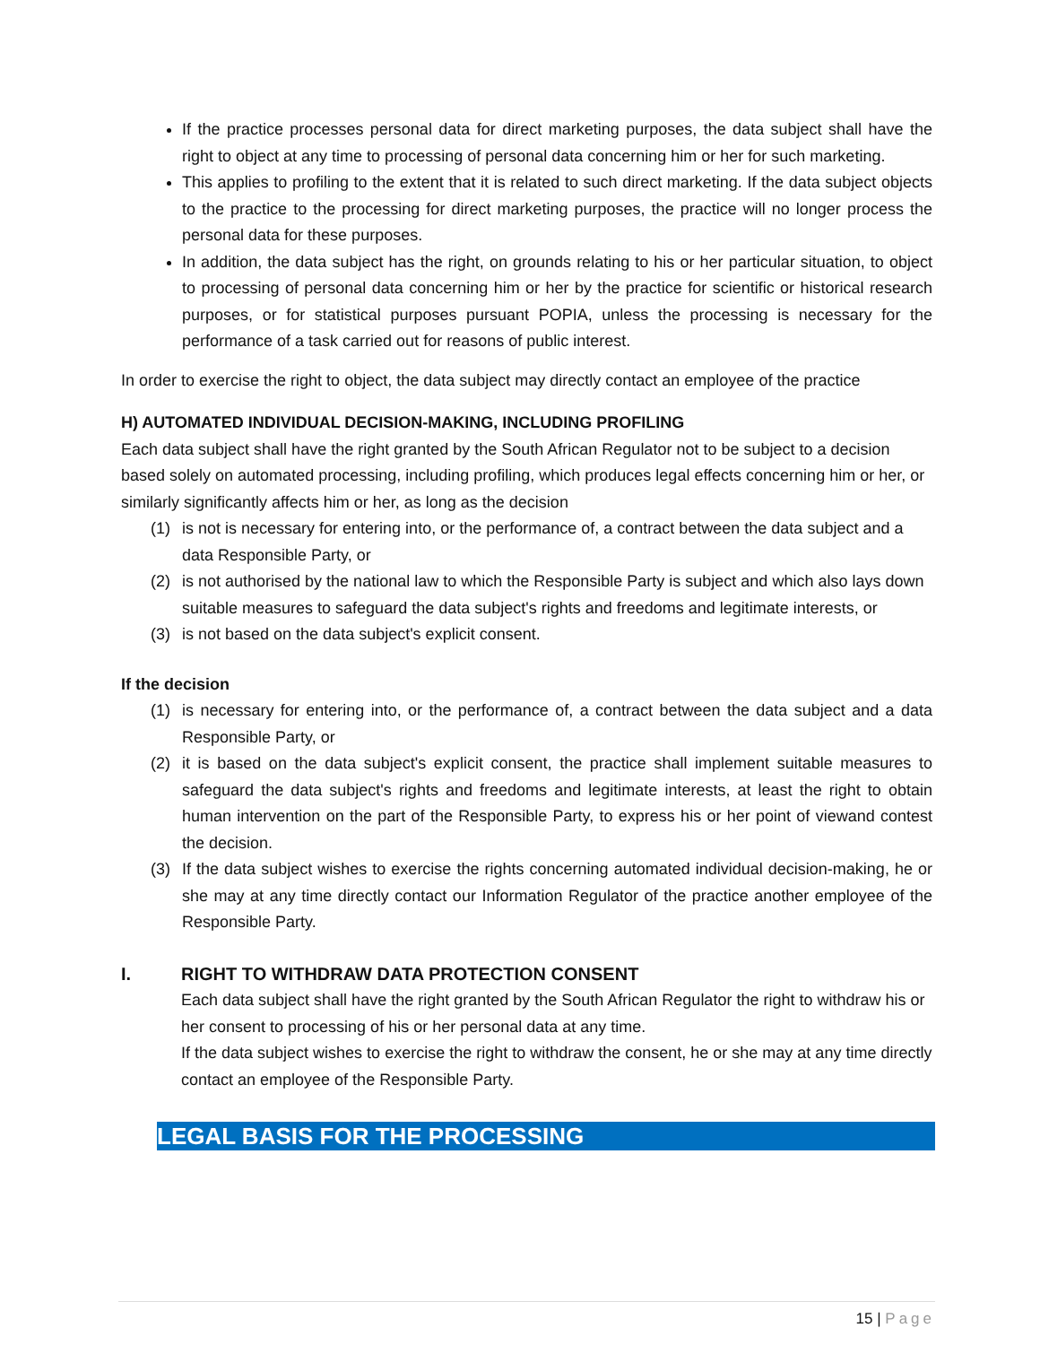If the practice processes personal data for direct marketing purposes, the data subject shall have the right to object at any time to processing of personal data concerning him or her for such marketing.
This applies to profiling to the extent that it is related to such direct marketing. If the data subject objects to the practice to the processing for direct marketing purposes, the practice will no longer process the personal data for these purposes.
In addition, the data subject has the right, on grounds relating to his or her particular situation, to object to processing of personal data concerning him or her by the practice for scientific or historical research purposes, or for statistical purposes pursuant POPIA, unless the processing is necessary for the performance of a task carried out for reasons of public interest.
In order to exercise the right to object, the data subject may directly contact an employee of the practice
H) AUTOMATED INDIVIDUAL DECISION-MAKING, INCLUDING PROFILING
Each data subject shall have the right granted by the South African Regulator not to be subject to a decision based solely on automated processing, including profiling, which produces legal effects concerning him or her, or similarly significantly affects him or her, as long as the decision
(1) is not is necessary for entering into, or the performance of, a contract between the data subject and a data Responsible Party, or
(2) is not authorised by the national law to which the Responsible Party is subject and which also lays down suitable measures to safeguard the data subject's rights and freedoms and legitimate interests, or
(3) is not based on the data subject's explicit consent.
If the decision
(1) is necessary for entering into, or the performance of, a contract between the data subject and a data Responsible Party, or
(2) it is based on the data subject's explicit consent, the practice shall implement suitable measures to safeguard the data subject's rights and freedoms and legitimate interests, at least the right to obtain human intervention on the part of the Responsible Party, to express his or her point of viewand contest the decision.
(3) If the data subject wishes to exercise the rights concerning automated individual decision-making, he or she may at any time directly contact our Information Regulator of the practice another employee of the Responsible Party.
I. RIGHT TO WITHDRAW DATA PROTECTION CONSENT
Each data subject shall have the right granted by the South African Regulator the right to withdraw his or her consent to processing of his or her personal data at any time.
If the data subject wishes to exercise the right to withdraw the consent, he or she may at any time directly contact an employee of the Responsible Party.
LEGAL BASIS FOR THE PROCESSING
15 | Page